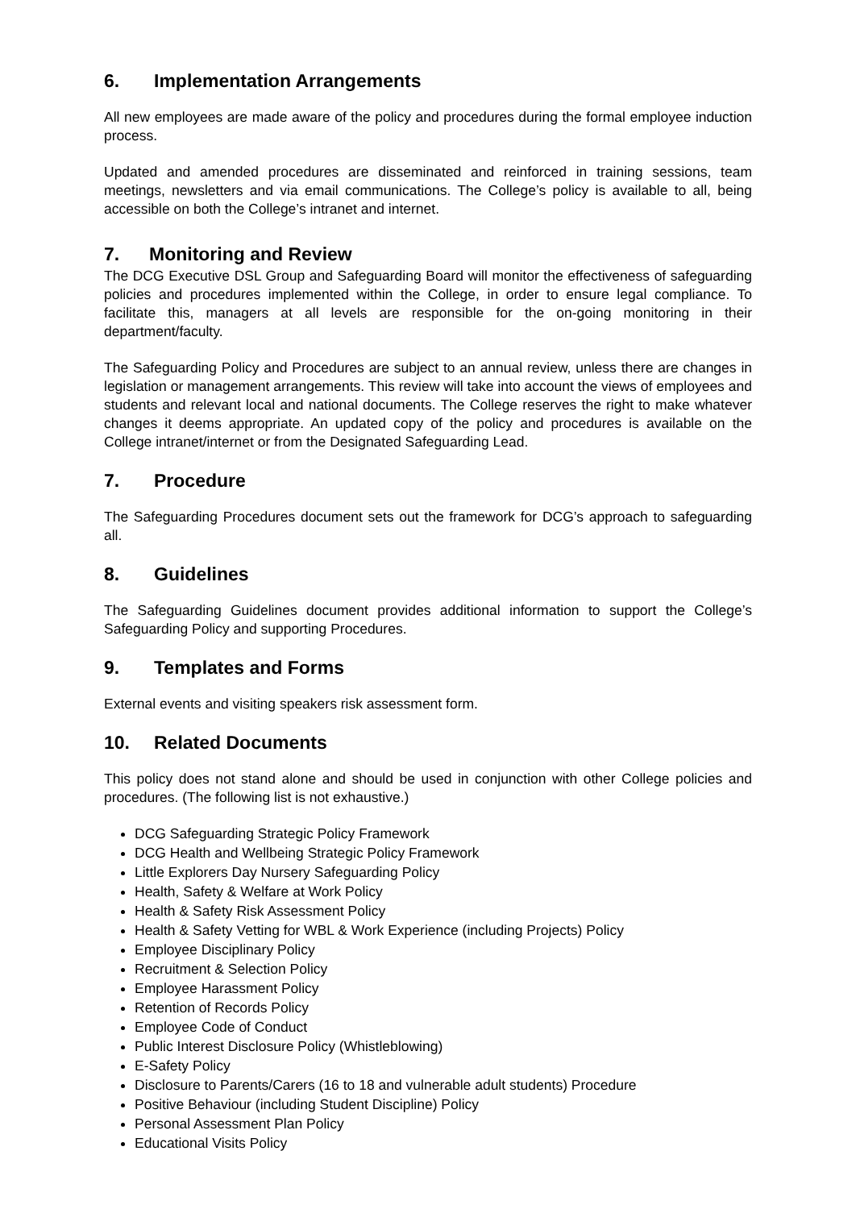6. Implementation Arrangements
All new employees are made aware of the policy and procedures during the formal employee induction process.
Updated and amended procedures are disseminated and reinforced in training sessions, team meetings, newsletters and via email communications. The College’s policy is available to all, being accessible on both the College’s intranet and internet.
7. Monitoring and Review
The DCG Executive DSL Group and Safeguarding Board will monitor the effectiveness of safeguarding policies and procedures implemented within the College, in order to ensure legal compliance. To facilitate this, managers at all levels are responsible for the on-going monitoring in their department/faculty.
The Safeguarding Policy and Procedures are subject to an annual review, unless there are changes in legislation or management arrangements. This review will take into account the views of employees and students and relevant local and national documents. The College reserves the right to make whatever changes it deems appropriate. An updated copy of the policy and procedures is available on the College intranet/internet or from the Designated Safeguarding Lead.
7. Procedure
The Safeguarding Procedures document sets out the framework for DCG’s approach to safeguarding all.
8. Guidelines
The Safeguarding Guidelines document provides additional information to support the College’s Safeguarding Policy and supporting Procedures.
9. Templates and Forms
External events and visiting speakers risk assessment form.
10. Related Documents
This policy does not stand alone and should be used in conjunction with other College policies and procedures. (The following list is not exhaustive.)
DCG Safeguarding Strategic Policy Framework
DCG Health and Wellbeing Strategic Policy Framework
Little Explorers Day Nursery Safeguarding Policy
Health, Safety & Welfare at Work Policy
Health & Safety Risk Assessment Policy
Health & Safety Vetting for WBL & Work Experience (including Projects) Policy
Employee Disciplinary Policy
Recruitment & Selection Policy
Employee Harassment Policy
Retention of Records Policy
Employee Code of Conduct
Public Interest Disclosure Policy (Whistleblowing)
E-Safety Policy
Disclosure to Parents/Carers (16 to 18 and vulnerable adult students) Procedure
Positive Behaviour (including Student Discipline) Policy
Personal Assessment Plan Policy
Educational Visits Policy